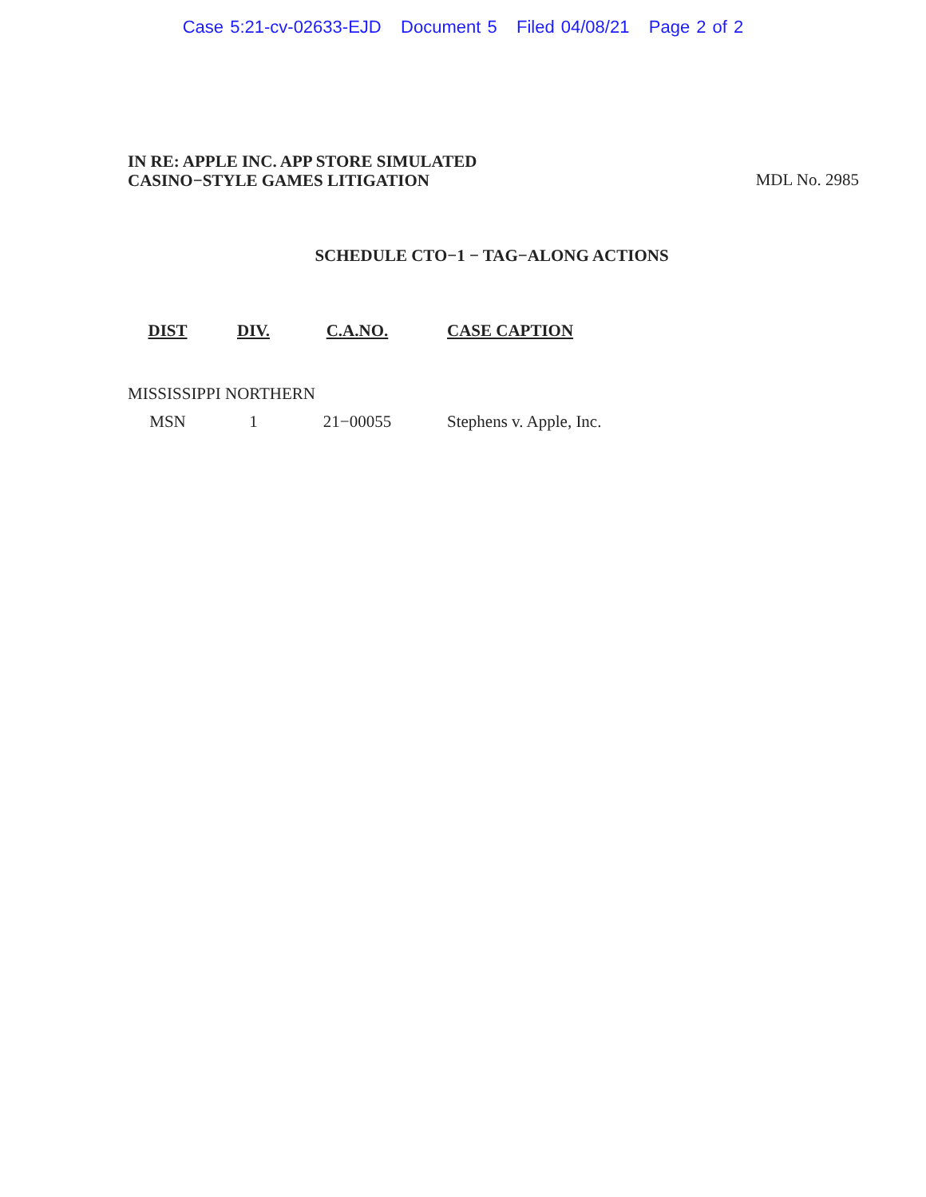Case 5:21-cv-02633-EJD Document 5 Filed 04/08/21 Page 2 of 2
IN RE: APPLE INC. APP STORE SIMULATED
CASINO−STYLE GAMES LITIGATION
MDL No. 2985
SCHEDULE CTO−1 − TAG−ALONG ACTIONS
| DIST | DIV. | C.A.NO. | CASE CAPTION |
| --- | --- | --- | --- |
| MISSISSIPPI NORTHERN | | | |
| MSN | 1 | 21−00055 | Stephens v. Apple, Inc. |